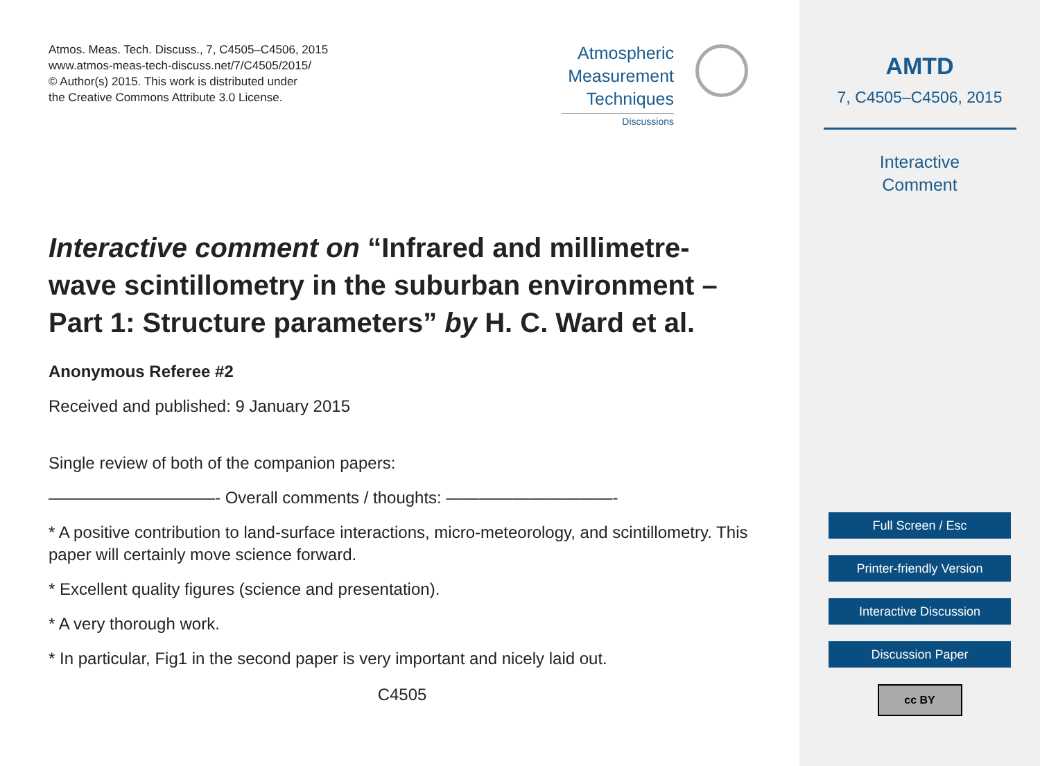Atmos. Meas. Tech. Discuss., 7, C4505–C4506, 2015
www.atmos-meas-tech-discuss.net/7/C4505/2015/
© Author(s) 2015. This work is distributed under
the Creative Commons Attribute 3.0 License.
Atmospheric Measurement Techniques
Discussions
Interactive comment on “Infrared and millimetre-wave scintillometry in the suburban environment – Part 1: Structure parameters” by H. C. Ward et al.
Anonymous Referee #2
Received and published: 9 January 2015
Single review of both of the companion papers:
——————————- Overall comments / thoughts: ——————————-
* A positive contribution to land-surface interactions, micro-meteorology, and scintillometry. This paper will certainly move science forward.
* Excellent quality figures (science and presentation).
* A very thorough work.
* In particular, Fig1 in the second paper is very important and nicely laid out.
C4505
AMTD
7, C4505–C4506, 2015
Interactive
Comment
Full Screen / Esc
Printer-friendly Version
Interactive Discussion
Discussion Paper
cc BY